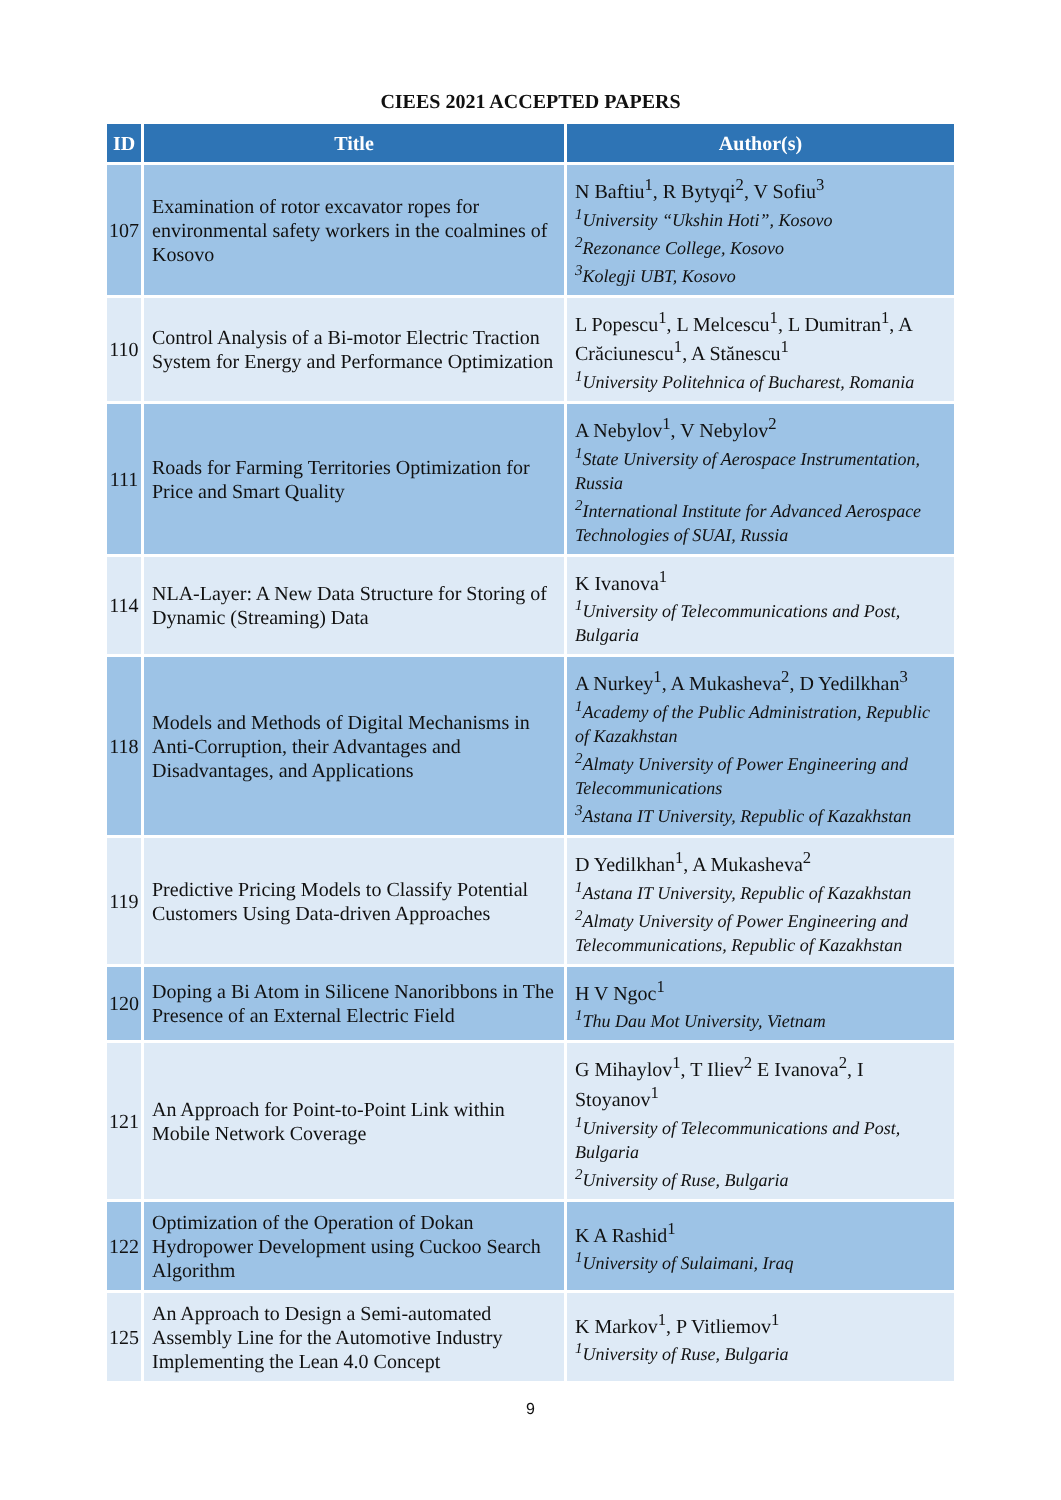CIEES 2021 ACCEPTED PAPERS
| ID | Title | Author(s) |
| --- | --- | --- |
| 107 | Examination of rotor excavator ropes for environmental safety workers in the coalmines of Kosovo | N Baftiu<sup>1</sup>, R Bytyqi<sup>2</sup>, V Sofiu<sup>3</sup> <sup>1</sup> University “Ukshin Hoti”, Kosovo <sup>2</sup> Rezonance College, Kosovo <sup>3</sup> Kolegji UBT, Kosovo |
| 110 | Control Analysis of a Bi-motor Electric Traction System for Energy and Performance Optimization | L Popescu<sup>1</sup>, L Melcescu<sup>1</sup>, L Dumitran<sup>1</sup>, A Crăciunescu<sup>1</sup>, A Stănescu<sup>1</sup> <sup>1</sup> University Politehnica of Bucharest, Romania |
| 111 | Roads for Farming Territories Optimization for Price and Smart Quality | A Nebylov<sup>1</sup>, V Nebylov<sup>2</sup> <sup>1</sup> State University of Aerospace Instrumentation, Russia <sup>2</sup> International Institute for Advanced Aerospace Technologies of SUAI, Russia |
| 114 | NLA-Layer: A New Data Structure for Storing of Dynamic (Streaming) Data | K Ivanova<sup>1</sup> <sup>1</sup> University of Telecommunications and Post, Bulgaria |
| 118 | Models and Methods of Digital Mechanisms in Anti-Corruption, their Advantages and Disadvantages, and Applications | A Nurkey<sup>1</sup>, A Mukasheva<sup>2</sup>, D Yedilkhan<sup>3</sup> <sup>1</sup> Academy of the Public Administration, Republic of Kazakhstan <sup>2</sup> Almaty University of Power Engineering and Telecommunications <sup>3</sup> Astana IT University, Republic of Kazakhstan |
| 119 | Predictive Pricing Models to Classify Potential Customers Using Data-driven Approaches | D Yedilkhan<sup>1</sup>, A Mukasheva<sup>2</sup> <sup>1</sup> Astana IT University, Republic of Kazakhstan <sup>2</sup> Almaty University of Power Engineering and Telecommunications, Republic of Kazakhstan |
| 120 | Doping a Bi Atom in Silicene Nanoribbons in The Presence of an External Electric Field | H V Ngoc<sup>1</sup> <sup>1</sup> Thu Dau Mot University, Vietnam |
| 121 | An Approach for Point-to-Point Link within Mobile Network Coverage | G Mihaylov<sup>1</sup>, T Iliev<sup>2</sup> E Ivanova<sup>2</sup>, I Stoyanov<sup>1</sup> <sup>1</sup> University of Telecommunications and Post, Bulgaria <sup>2</sup> University of Ruse, Bulgaria |
| 122 | Optimization of the Operation of Dokan Hydropower Development using Cuckoo Search Algorithm | K A Rashid<sup>1</sup> <sup>1</sup> University of Sulaimani, Iraq |
| 125 | An Approach to Design a Semi-automated Assembly Line for the Automotive Industry Implementing the Lean 4.0 Concept | K Markov<sup>1</sup>, P Vitliemov<sup>1</sup> <sup>1</sup> University of Ruse, Bulgaria |
9